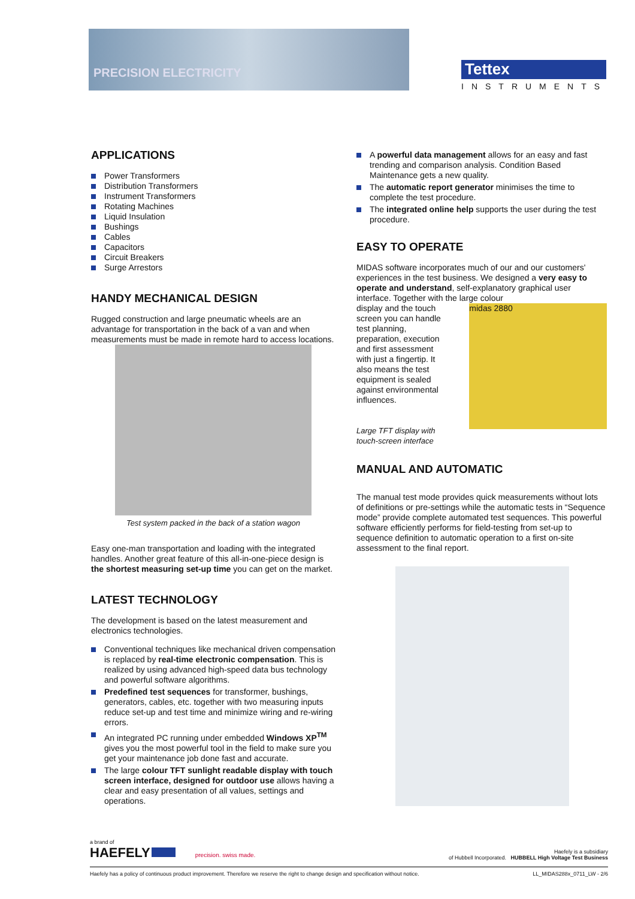PRECISION ELECTRICITY
Tettex
INSTRUMENTS
APPLICATIONS
Power Transformers
Distribution Transformers
Instrument Transformers
Rotating Machines
Liquid Insulation
Bushings
Cables
Capacitors
Circuit Breakers
Surge Arrestors
HANDY MECHANICAL DESIGN
Rugged construction and large pneumatic wheels are an advantage for transportation in the back of a van and when measurements must be made in remote hard to access locations.
Test system packed in the back of a station wagon
Easy one-man transportation and loading with the integrated handles. Another great feature of this all-in-one-piece design is the shortest measuring set-up time you can get on the market.
LATEST TECHNOLOGY
The development is based on the latest measurement and electronics technologies.
Conventional techniques like mechanical driven compensation is replaced by real-time electronic compensation. This is realized by using advanced high-speed data bus technology and powerful software algorithms.
Predefined test sequences for transformer, bushings, generators, cables, etc. together with two measuring inputs reduce set-up and test time and minimize wiring and re-wiring errors.
An integrated PC running under embedded Windows XP<sup>TM</sup> gives you the most powerful tool in the field to make sure you get your maintenance job done fast and accurate.
The large colour TFT sunlight readable display with touch screen interface, designed for outdoor use allows having a clear and easy presentation of all values, settings and operations.
A powerful data management allows for an easy and fast trending and comparison analysis. Condition Based Maintenance gets a new quality.
The automatic report generator minimises the time to complete the test procedure.
The integrated online help supports the user during the test procedure.
EASY TO OPERATE
MIDAS software incorporates much of our and our customers' experiences in the test business. We designed a very easy to operate and understand, self-explanatory graphical user interface. Together with the large colour
display and the touch screen you can handle test planning, preparation, execution and first assessment with just a fingertip. It also means the test equipment is sealed against environmental influences.
Large TFT display with touch-screen interface
midas 2880
MANUAL AND AUTOMATIC
The manual test mode provides quick measurements without lots of definitions or pre-settings while the automatic tests in “Sequence mode” provide complete automated test sequences. This powerful software efficiently performs for field-testing from set-up to sequence definition to automatic operation to a first on-site assessment to the final report.
a brand of
HAEFELY precision. swiss made.
Haefely is a subsidiary
of Hubbell Incorporated. HUBBELL High Voltage Test Business
Haefely has a policy of continuous product improvement. Therefore we reserve the right to change design and specification without notice. LL_MIDAS288x_0711_LW - 2/6